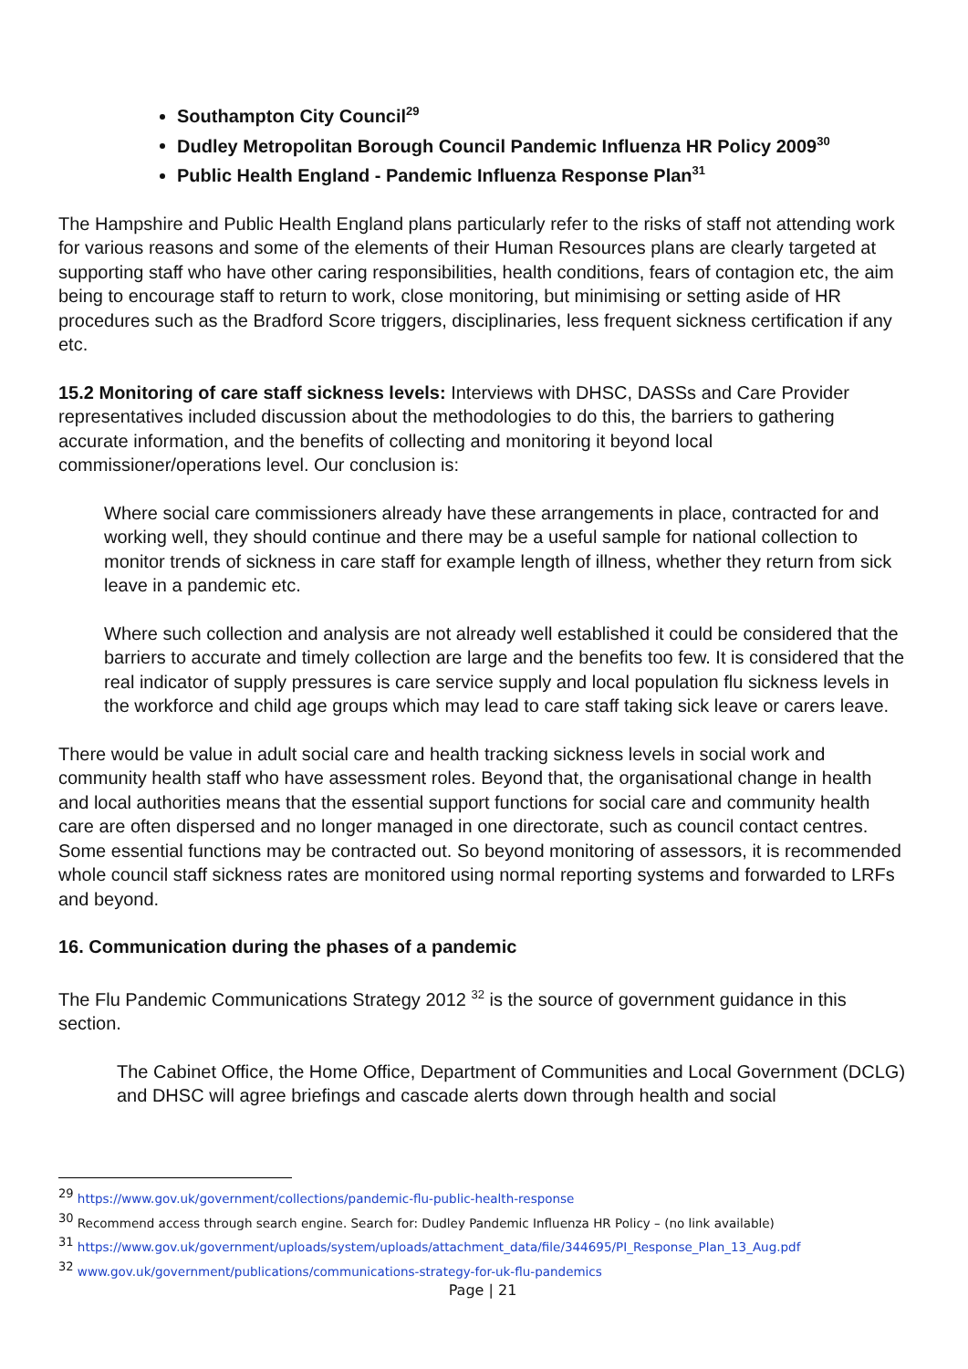Southampton City Council<sup>29</sup>
Dudley Metropolitan Borough Council Pandemic Influenza HR Policy 2009<sup>30</sup>
Public Health England - Pandemic Influenza Response Plan<sup>31</sup>
The Hampshire and Public Health England plans particularly refer to the risks of staff not attending work for various reasons and some of the elements of their Human Resources plans are clearly targeted at supporting staff who have other caring responsibilities, health conditions, fears of contagion etc, the aim being to encourage staff to return to work, close monitoring, but minimising or setting aside of HR procedures such as the Bradford Score triggers, disciplinaries, less frequent sickness certification if any etc.
15.2 Monitoring of care staff sickness levels: Interviews with DHSC, DASSs and Care Provider representatives included discussion about the methodologies to do this, the barriers to gathering accurate information, and the benefits of collecting and monitoring it beyond local commissioner/operations level. Our conclusion is:
Where social care commissioners already have these arrangements in place, contracted for and working well, they should continue and there may be a useful sample for national collection to monitor trends of sickness in care staff for example length of illness, whether they return from sick leave in a pandemic etc.
Where such collection and analysis are not already well established it could be considered that the barriers to accurate and timely collection are large and the benefits too few. It is considered that the real indicator of supply pressures is care service supply and local population flu sickness levels in the workforce and child age groups which may lead to care staff taking sick leave or carers leave.
There would be value in adult social care and health tracking sickness levels in social work and community health staff who have assessment roles. Beyond that, the organisational change in health and local authorities means that the essential support functions for social care and community health care are often dispersed and no longer managed in one directorate, such as council contact centres. Some essential functions may be contracted out. So beyond monitoring of assessors, it is recommended whole council staff sickness rates are monitored using normal reporting systems and forwarded to LRFs and beyond.
16. Communication during the phases of a pandemic
The Flu Pandemic Communications Strategy 2012 <sup>32</sup> is the source of government guidance in this section.
The Cabinet Office, the Home Office, Department of Communities and Local Government (DCLG) and DHSC will agree briefings and cascade alerts down through health and social
<sup>29</sup> https://www.gov.uk/government/collections/pandemic-flu-public-health-response
<sup>30</sup> Recommend access through search engine. Search for: Dudley Pandemic Influenza HR Policy – (no link available)
<sup>31</sup> https://www.gov.uk/government/uploads/system/uploads/attachment_data/file/344695/PI_Response_Plan_13_Aug.pdf
<sup>32</sup> www.gov.uk/government/publications/communications-strategy-for-uk-flu-pandemics
Page | 21